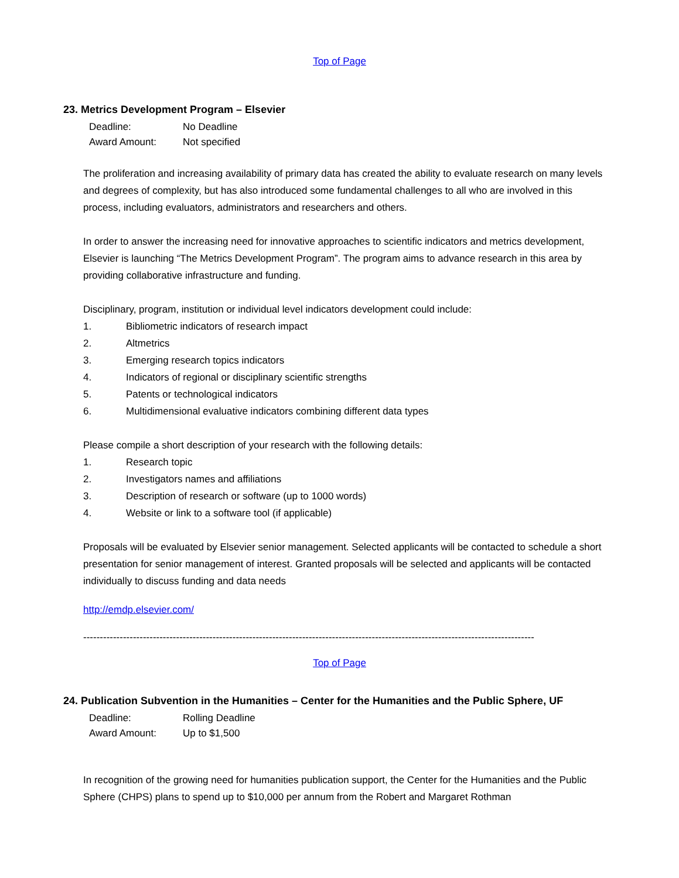Top of Page
23. Metrics Development Program – Elsevier
Deadline: No Deadline
Award Amount: Not specified
The proliferation and increasing availability of primary data has created the ability to evaluate research on many levels and degrees of complexity, but has also introduced some fundamental challenges to all who are involved in this process, including evaluators, administrators and researchers and others.
In order to answer the increasing need for innovative approaches to scientific indicators and metrics development, Elsevier is launching “The Metrics Development Program”. The program aims to advance research in this area by providing collaborative infrastructure and funding.
Disciplinary, program, institution or individual level indicators development could include:
1. Bibliometric indicators of research impact
2. Altmetrics
3. Emerging research topics indicators
4. Indicators of regional or disciplinary scientific strengths
5. Patents or technological indicators
6. Multidimensional evaluative indicators combining different data types
Please compile a short description of your research with the following details:
1. Research topic
2. Investigators names and affiliations
3. Description of research or software (up to 1000 words)
4. Website or link to a software tool (if applicable)
Proposals will be evaluated by Elsevier senior management. Selected applicants will be contacted to schedule a short presentation for senior management of interest. Granted proposals will be selected and applicants will be contacted individually to discuss funding and data needs
http://emdp.elsevier.com/
----------------------------------------------------------------------------------------------------------------------------------------
Top of Page
24. Publication Subvention in the Humanities – Center for the Humanities and the Public Sphere, UF
Deadline: Rolling Deadline
Award Amount: Up to $1,500
In recognition of the growing need for humanities publication support, the Center for the Humanities and the Public Sphere (CHPS) plans to spend up to $10,000 per annum from the Robert and Margaret Rothman